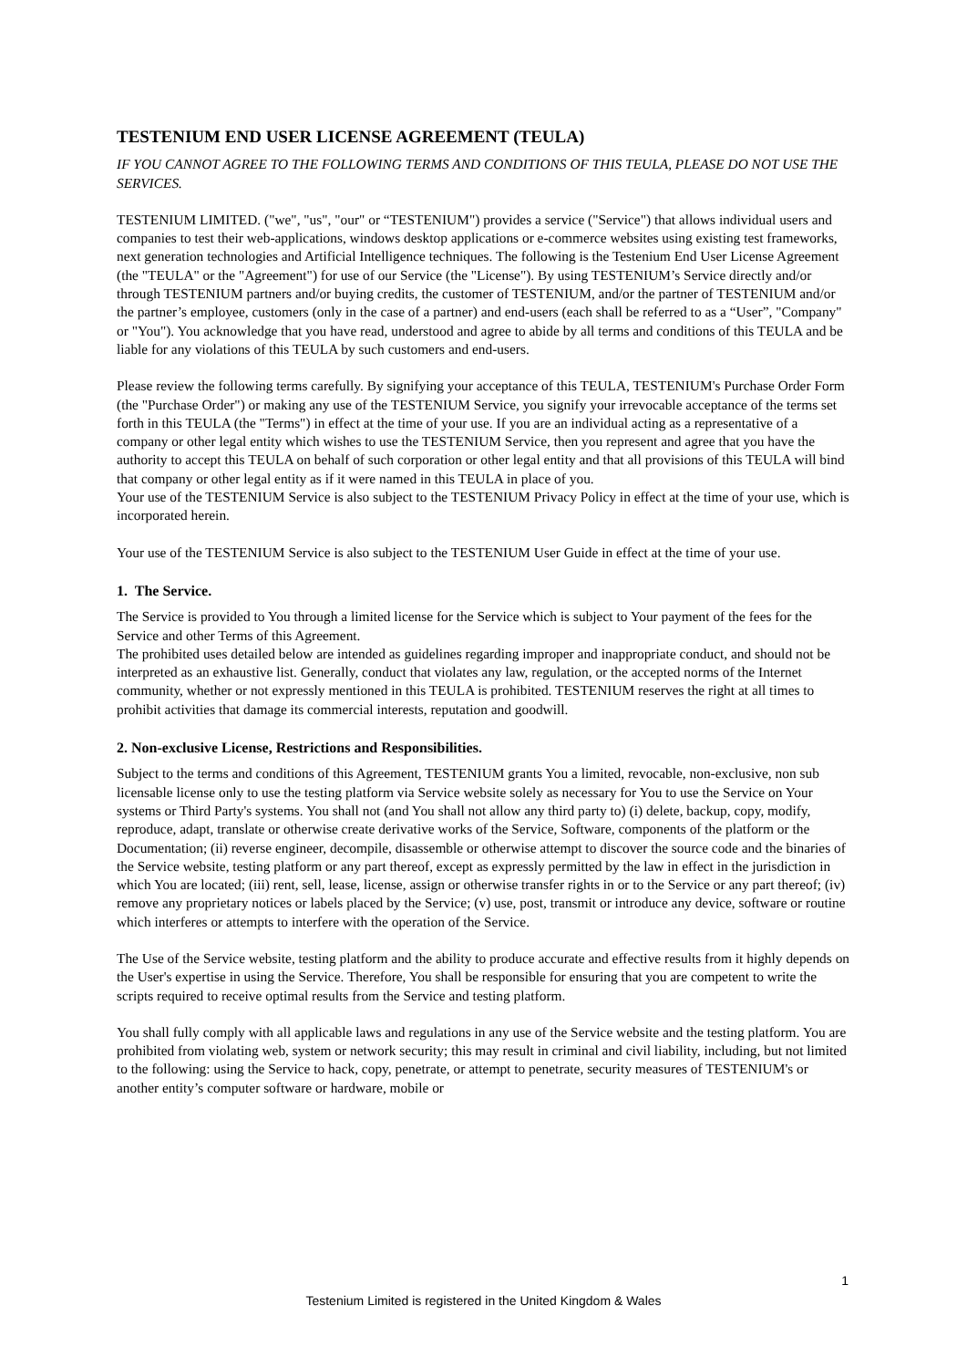TESTENIUM END USER LICENSE AGREEMENT (TEULA)
IF YOU CANNOT AGREE TO THE FOLLOWING TERMS AND CONDITIONS OF THIS TEULA, PLEASE DO NOT USE THE SERVICES.
TESTENIUM LIMITED. ("we", "us", "our" or “TESTENIUM") provides a service ("Service") that allows individual users and companies to test their web-applications, windows desktop applications or e-commerce websites using existing test frameworks, next generation technologies and Artificial Intelligence techniques. The following is the Testenium End User License Agreement (the "TEULA" or the "Agreement") for use of our Service (the "License"). By using TESTENIUM’s Service directly and/or through TESTENIUM partners and/or buying credits, the customer of TESTENIUM, and/or the partner of TESTENIUM and/or the partner’s employee, customers (only in the case of a partner) and end-users (each shall be referred to as a “User”, "Company" or "You"). You acknowledge that you have read, understood and agree to abide by all terms and conditions of this TEULA and be liable for any violations of this TEULA by such customers and end-users.
Please review the following terms carefully. By signifying your acceptance of this TEULA, TESTENIUM's Purchase Order Form (the "Purchase Order") or making any use of the TESTENIUM Service, you signify your irrevocable acceptance of the terms set forth in this TEULA (the "Terms") in effect at the time of your use. If you are an individual acting as a representative of a company or other legal entity which wishes to use the TESTENIUM Service, then you represent and agree that you have the authority to accept this TEULA on behalf of such corporation or other legal entity and that all provisions of this TEULA will bind that company or other legal entity as if it were named in this TEULA in place of you.
Your use of the TESTENIUM Service is also subject to the TESTENIUM Privacy Policy in effect at the time of your use, which is incorporated herein.
Your use of the TESTENIUM Service is also subject to the TESTENIUM User Guide in effect at the time of your use.
1. The Service.
The Service is provided to You through a limited license for the Service which is subject to Your payment of the fees for the Service and other Terms of this Agreement.
The prohibited uses detailed below are intended as guidelines regarding improper and inappropriate conduct, and should not be interpreted as an exhaustive list. Generally, conduct that violates any law, regulation, or the accepted norms of the Internet community, whether or not expressly mentioned in this TEULA is prohibited. TESTENIUM reserves the right at all times to prohibit activities that damage its commercial interests, reputation and goodwill.
2. Non-exclusive License, Restrictions and Responsibilities.
Subject to the terms and conditions of this Agreement, TESTENIUM grants You a limited, revocable, non-exclusive, non sub licensable license only to use the testing platform via Service website solely as necessary for You to use the Service on Your systems or Third Party's systems. You shall not (and You shall not allow any third party to) (i) delete, backup, copy, modify, reproduce, adapt, translate or otherwise create derivative works of the Service, Software, components of the platform or the Documentation; (ii) reverse engineer, decompile, disassemble or otherwise attempt to discover the source code and the binaries of the Service website, testing platform or any part thereof, except as expressly permitted by the law in effect in the jurisdiction in which You are located; (iii) rent, sell, lease, license, assign or otherwise transfer rights in or to the Service or any part thereof; (iv) remove any proprietary notices or labels placed by the Service; (v) use, post, transmit or introduce any device, software or routine which interferes or attempts to interfere with the operation of the Service.
The Use of the Service website, testing platform and the ability to produce accurate and effective results from it highly depends on the User's expertise in using the Service. Therefore, You shall be responsible for ensuring that you are competent to write the scripts required to receive optimal results from the Service and testing platform.
You shall fully comply with all applicable laws and regulations in any use of the Service website and the testing platform. You are prohibited from violating web, system or network security; this may result in criminal and civil liability, including, but not limited to the following: using the Service to hack, copy, penetrate, or attempt to penetrate, security measures of TESTENIUM's or another entity’s computer software or hardware, mobile or
1
Testenium Limited is registered in the United Kingdom & Wales